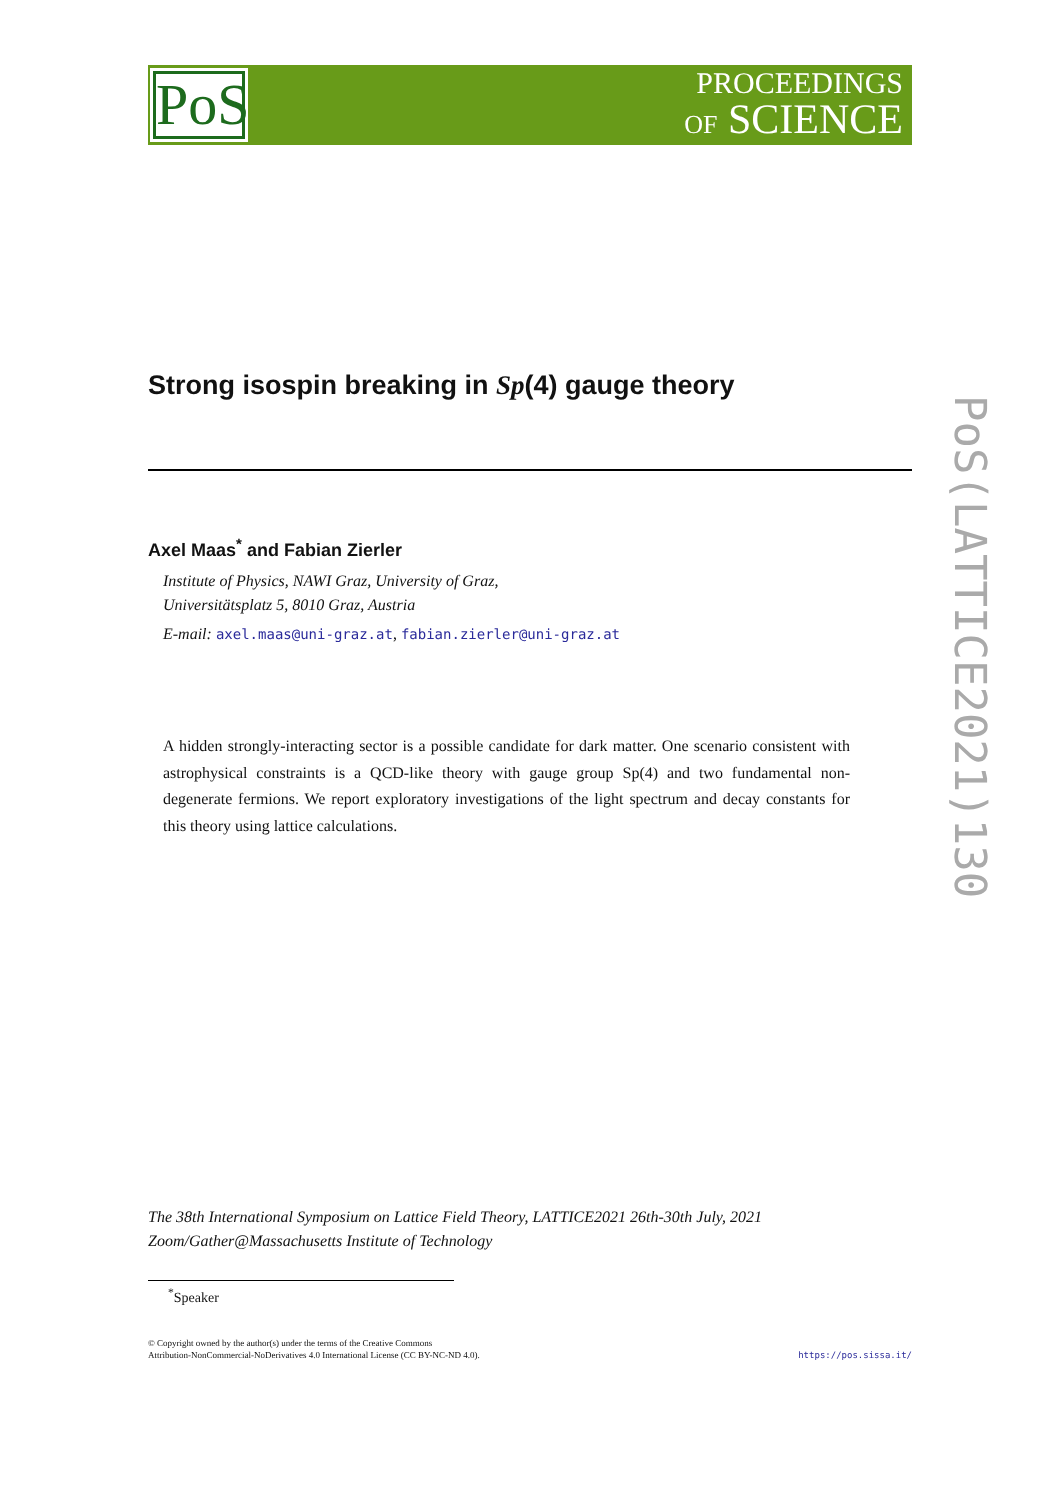PoS
PROCEEDINGS
OF SCIENCE
PoS(LATTICE2021)130
Strong isospin breaking in Sp(4) gauge theory
Axel Maas<sup>*</sup> and Fabian Zierler
Institute of Physics, NAWI Graz, University of Graz,
Universitätsplatz 5, 8010 Graz, Austria
E-mail: axel.maas@uni-graz.at, fabian.zierler@uni-graz.at
A hidden strongly-interacting sector is a possible candidate for dark matter. One scenario consistent with astrophysical constraints is a QCD-like theory with gauge group Sp(4) and two fundamental non-degenerate fermions. We report exploratory investigations of the light spectrum and decay constants for this theory using lattice calculations.
The 38th International Symposium on Lattice Field Theory, LATTICE2021 26th-30th July, 2021
Zoom/Gather@Massachusetts Institute of Technology
<sup>*</sup> Speaker
© Copyright owned by the author(s) under the terms of the Creative Commons
Attribution-NonCommercial-NoDerivatives 4.0 International License (CC BY-NC-ND 4.0).
https://pos.sissa.it/